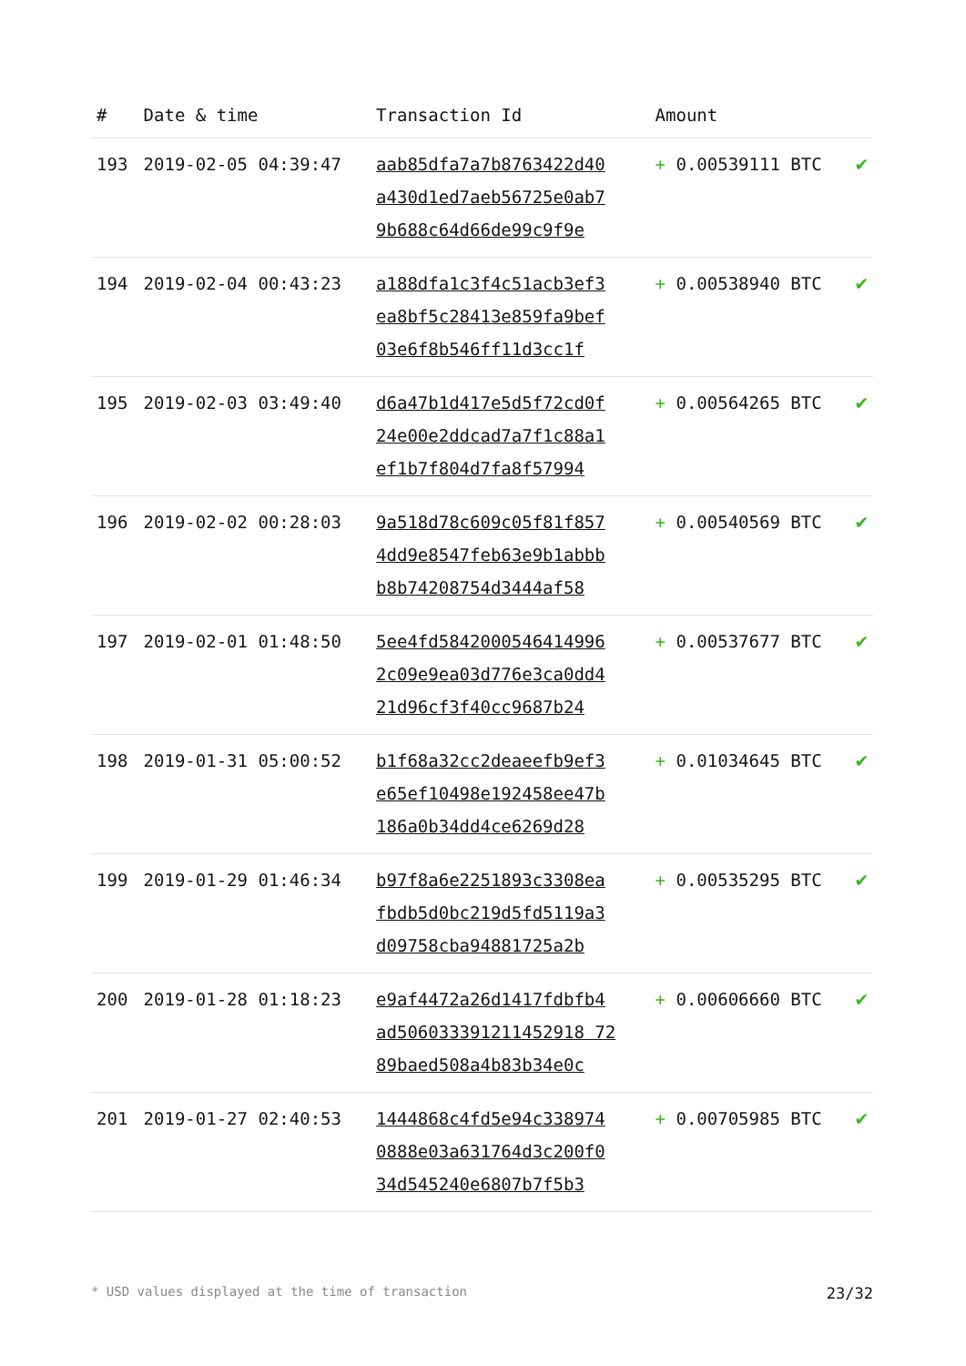| # | Date & time | Transaction Id | Amount | |
| --- | --- | --- | --- | --- |
| 193 | 2019-02-05 04:39:47 | aab85dfa7a7b8763422d40 a430d1ed7aeb56725e0ab7 9b688c64d66de99c9f9e | + 0.00539111 BTC | ✔ |
| 194 | 2019-02-04 00:43:23 | a188dfa1c3f4c51acb3ef3 ea8bf5c28413e859fa9bef 03e6f8b546ff11d3cc1f | + 0.00538940 BTC | ✔ |
| 195 | 2019-02-03 03:49:40 | d6a47b1d417e5d5f72cd0f 24e00e2ddcad7a7f1c88a1 ef1b7f804d7fa8f57994 | + 0.00564265 BTC | ✔ |
| 196 | 2019-02-02 00:28:03 | 9a518d78c609c05f81f857 4dd9e8547feb63e9b1abbb b8b74208754d3444af58 | + 0.00540569 BTC | ✔ |
| 197 | 2019-02-01 01:48:50 | 5ee4fd5842000546414996 2c09e9ea03d776e3ca0dd4 21d96cf3f40cc9687b24 | + 0.00537677 BTC | ✔ |
| 198 | 2019-01-31 05:00:52 | b1f68a32cc2deaeefb9ef3 e65ef10498e192458ee47b 186a0b34dd4ce6269d28 | + 0.01034645 BTC | ✔ |
| 199 | 2019-01-29 01:46:34 | b97f8a6e2251893c3308ea fbdb5d0bc219d5fd5119a3 d09758cba94881725a2b | + 0.00535295 BTC | ✔ |
| 200 | 2019-01-28 01:18:23 | e9af4472a26d1417fdbfb4 ad506033391211452918 72 89baed508a4b83b34e0c | + 0.00606660 BTC | ✔ |
| 201 | 2019-01-27 02:40:53 | 1444868c4fd5e94c338974 0888e03a631764d3c200f0 34d545240e6807b7f5b3 | + 0.00705985 BTC | ✔ |
* USD values displayed at the time of transaction 23/32